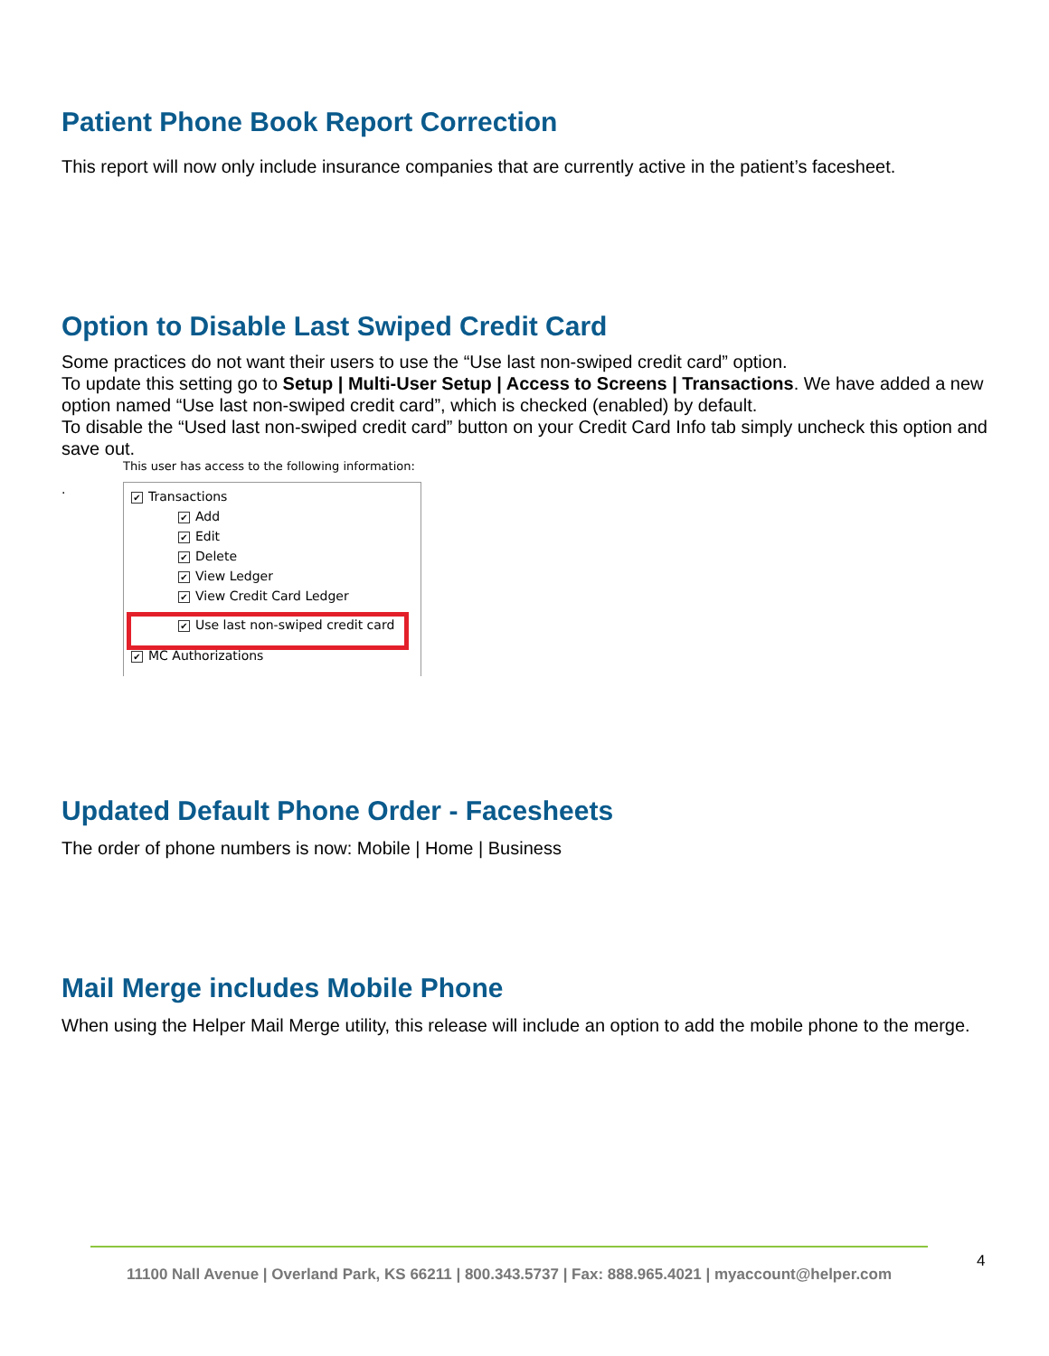Patient Phone Book Report Correction
This report will now only include insurance companies that are currently active in the patient’s facesheet.
Option to Disable Last Swiped Credit Card
Some practices do not want their users to use the “Use last non-swiped credit card” option.
To update this setting go to Setup | Multi-User Setup | Access to Screens | Transactions. We have added a new option named “Use last non-swiped credit card”, which is checked (enabled) by default.
To disable the “Used last non-swiped credit card” button on your Credit Card Info tab simply uncheck this option and save out.
This user has access to the following information:
.
✔ Transactions
✔ Add
✔ Edit
✔ Delete
✔ View Ledger
✔ View Credit Card Ledger
✔ Use last non-swiped credit card
✔ MC Authorizations
Updated Default Phone Order - Facesheets
The order of phone numbers is now: Mobile | Home | Business
Mail Merge includes Mobile Phone
When using the Helper Mail Merge utility, this release will include an option to add the mobile phone to the merge.
11100 Nall Avenue | Overland Park, KS 66211 | 800.343.5737 | Fax: 888.965.4021 | myaccount@helper.com
4